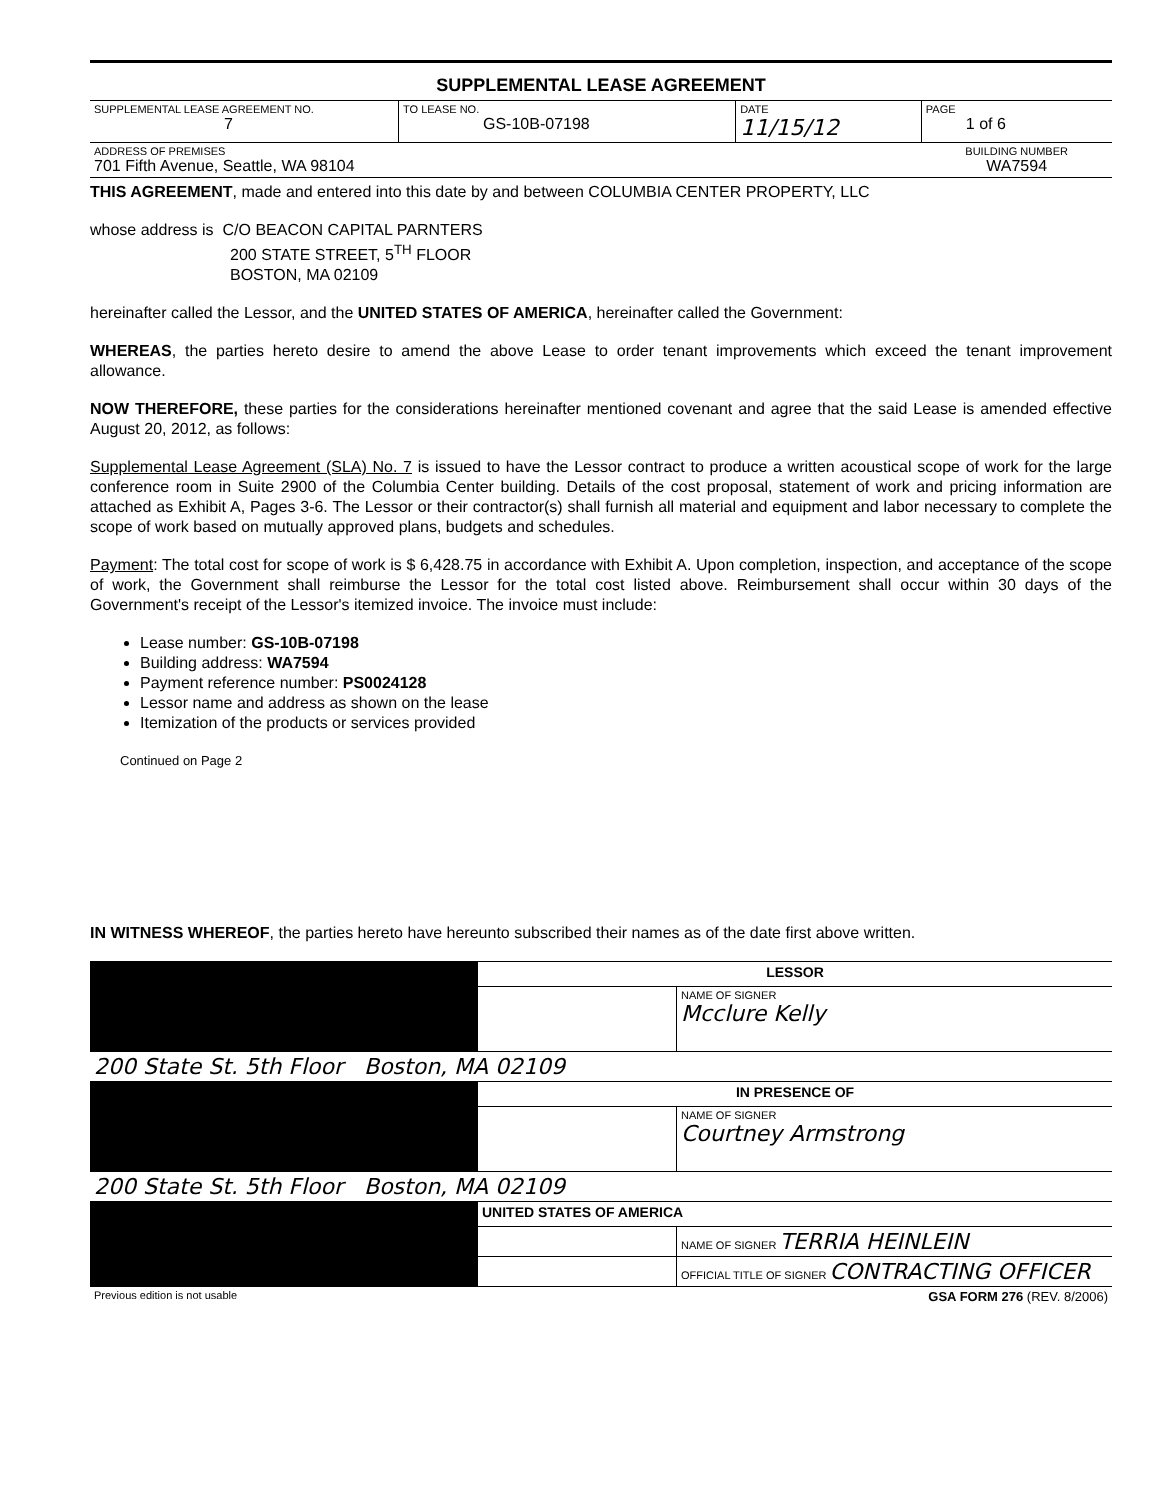SUPPLEMENTAL LEASE AGREEMENT
| SUPPLEMENTAL LEASE AGREEMENT NO. 7 | TO LEASE NO. GS-10B-07198 | DATE 11/15/12 | PAGE 1 of 6 |
| ADDRESS OF PREMISES 701 Fifth Avenue, Seattle, WA 98104 | | | BUILDING NUMBER WA7594 |
THIS AGREEMENT, made and entered into this date by and between COLUMBIA CENTER PROPERTY, LLC
whose address is C/O BEACON CAPITAL PARNTERS
200 STATE STREET, 5<sup>TH</sup> FLOOR
BOSTON, MA 02109
hereinafter called the Lessor, and the UNITED STATES OF AMERICA, hereinafter called the Government:
WHEREAS, the parties hereto desire to amend the above Lease to order tenant improvements which exceed the tenant improvement allowance.
NOW THEREFORE, these parties for the considerations hereinafter mentioned covenant and agree that the said Lease is amended effective August 20, 2012, as follows:
Supplemental Lease Agreement (SLA) No. 7 is issued to have the Lessor contract to produce a written acoustical scope of work for the large conference room in Suite 2900 of the Columbia Center building. Details of the cost proposal, statement of work and pricing information are attached as Exhibit A, Pages 3-6. The Lessor or their contractor(s) shall furnish all material and equipment and labor necessary to complete the scope of work based on mutually approved plans, budgets and schedules.
Payment: The total cost for scope of work is $ 6,428.75 in accordance with Exhibit A. Upon completion, inspection, and acceptance of the scope of work, the Government shall reimburse the Lessor for the total cost listed above. Reimbursement shall occur within 30 days of the Government's receipt of the Lessor's itemized invoice. The invoice must include:
Lease number: GS-10B-07198
Building address: WA7594
Payment reference number: PS0024128
Lessor name and address as shown on the lease
Itemization of the products or services provided
Continued on Page 2
IN WITNESS WHEREOF, the parties hereto have hereunto subscribed their names as of the date first above written.
| | LESSOR | |
| | | NAME OF SIGNER Mcclure Kelly |
| 200 State St. 5th Floor Boston, MA 02109 | | |
| | IN PRESENCE OF | |
| | | NAME OF SIGNER Courtney Armstrong |
| 200 State St. 5th Floor Boston, MA 02109 | | |
| | UNITED STATES OF AMERICA | |
| | | NAME OF SIGNER TERRIA HEINLEIN |
| | | OFFICIAL TITLE OF SIGNER CONTRACTING OFFICER |
| Previous edition is not usable | GSA FORM 276 (REV. 8/2006) |